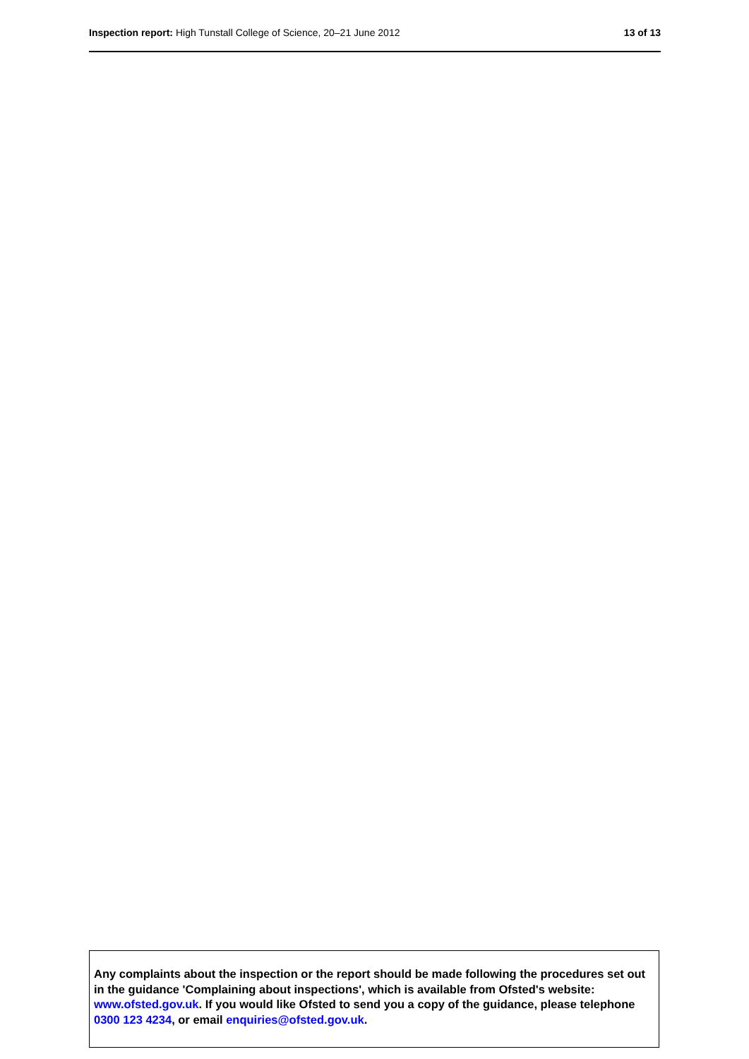Inspection report: High Tunstall College of Science, 20–21 June 2012
13 of 13
Any complaints about the inspection or the report should be made following the procedures set out in the guidance 'Complaining about inspections', which is available from Ofsted's website: www.ofsted.gov.uk. If you would like Ofsted to send you a copy of the guidance, please telephone 0300 123 4234, or email enquiries@ofsted.gov.uk.